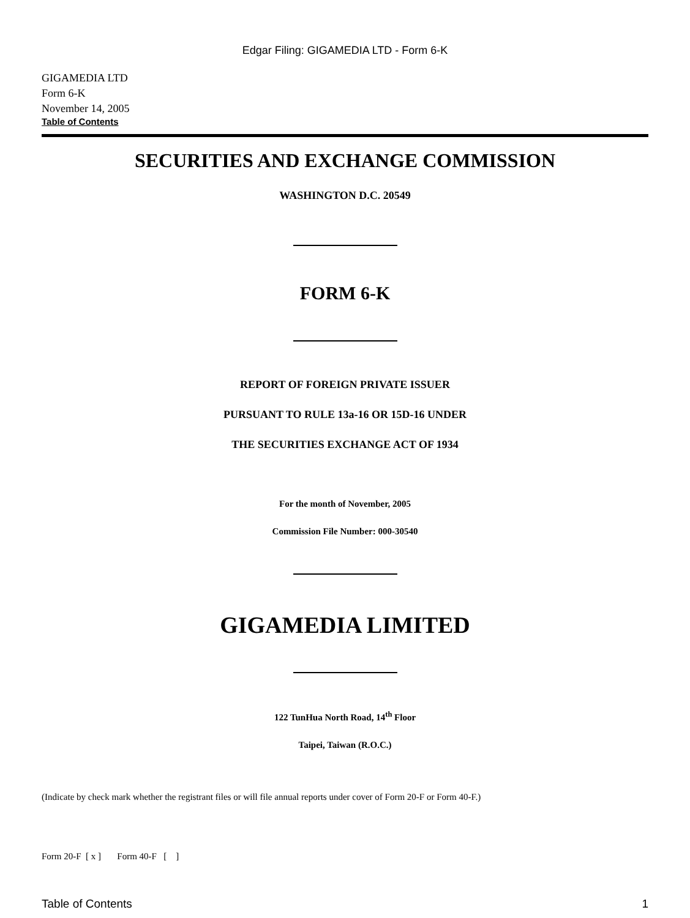Edgar Filing: GIGAMEDIA LTD - Form 6-K
GIGAMEDIA LTD
Form 6-K
November 14, 2005
Table of Contents
SECURITIES AND EXCHANGE COMMISSION
WASHINGTON D.C. 20549
FORM 6-K
REPORT OF FOREIGN PRIVATE ISSUER
PURSUANT TO RULE 13a-16 OR 15D-16 UNDER
THE SECURITIES EXCHANGE ACT OF 1934
For the month of November, 2005
Commission File Number: 000-30540
GIGAMEDIA LIMITED
122 TunHua North Road, 14<sup>th</sup> Floor
Taipei, Taiwan (R.O.C.)
(Indicate by check mark whether the registrant files or will file annual reports under cover of Form 20-F or Form 40-F.)
Form 20-F [ x ] Form 40-F [ ]
Table of Contents 1